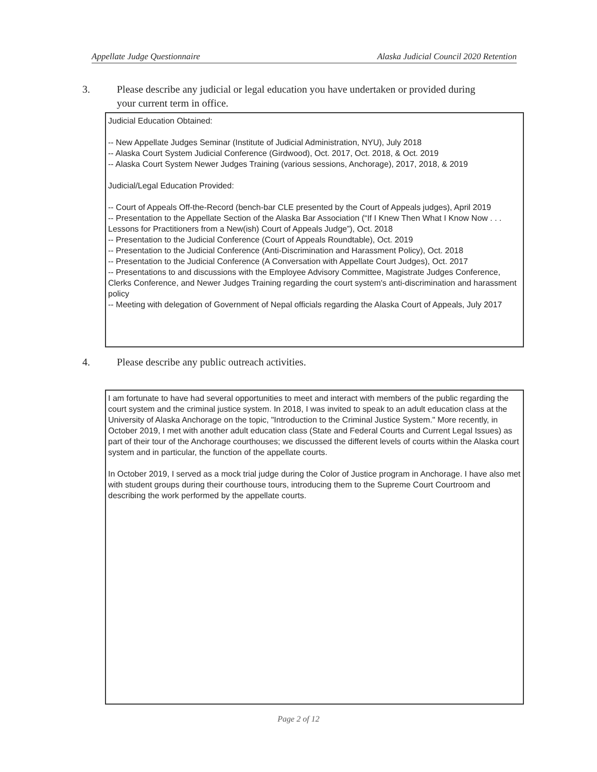Appellate Judge Questionnaire Alaska Judicial Council 2020 Retention
3. Please describe any judicial or legal education you have undertaken or provided during
your current term in office.
Judicial Education Obtained:
-- New Appellate Judges Seminar (Institute of Judicial Administration, NYU), July 2018
-- Alaska Court System Judicial Conference (Girdwood), Oct. 2017, Oct. 2018, & Oct. 2019
-- Alaska Court System Newer Judges Training (various sessions, Anchorage), 2017, 2018, & 2019
Judicial/Legal Education Provided:
-- Court of Appeals Off-the-Record (bench-bar CLE presented by the Court of Appeals judges), April 2019
-- Presentation to the Appellate Section of the Alaska Bar Association (“If I Knew Then What I Know Now . . . Lessons for Practitioners from a New(ish) Court of Appeals Judge”), Oct. 2018
-- Presentation to the Judicial Conference (Court of Appeals Roundtable), Oct. 2019
-- Presentation to the Judicial Conference (Anti-Discrimination and Harassment Policy), Oct. 2018
-- Presentation to the Judicial Conference (A Conversation with Appellate Court Judges), Oct. 2017
-- Presentations to and discussions with the Employee Advisory Committee, Magistrate Judges Conference, Clerks Conference, and Newer Judges Training regarding the court system's anti-discrimination and harassment policy
-- Meeting with delegation of Government of Nepal officials regarding the Alaska Court of Appeals, July 2017
4. Please describe any public outreach activities.
I am fortunate to have had several opportunities to meet and interact with members of the public regarding the court system and the criminal justice system. In 2018, I was invited to speak to an adult education class at the University of Alaska Anchorage on the topic, "Introduction to the Criminal Justice System." More recently, in October 2019, I met with another adult education class (State and Federal Courts and Current Legal Issues) as part of their tour of the Anchorage courthouses; we discussed the different levels of courts within the Alaska court system and in particular, the function of the appellate courts.
In October 2019, I served as a mock trial judge during the Color of Justice program in Anchorage. I have also met with student groups during their courthouse tours, introducing them to the Supreme Court Courtroom and describing the work performed by the appellate courts.
Page 2 of 12